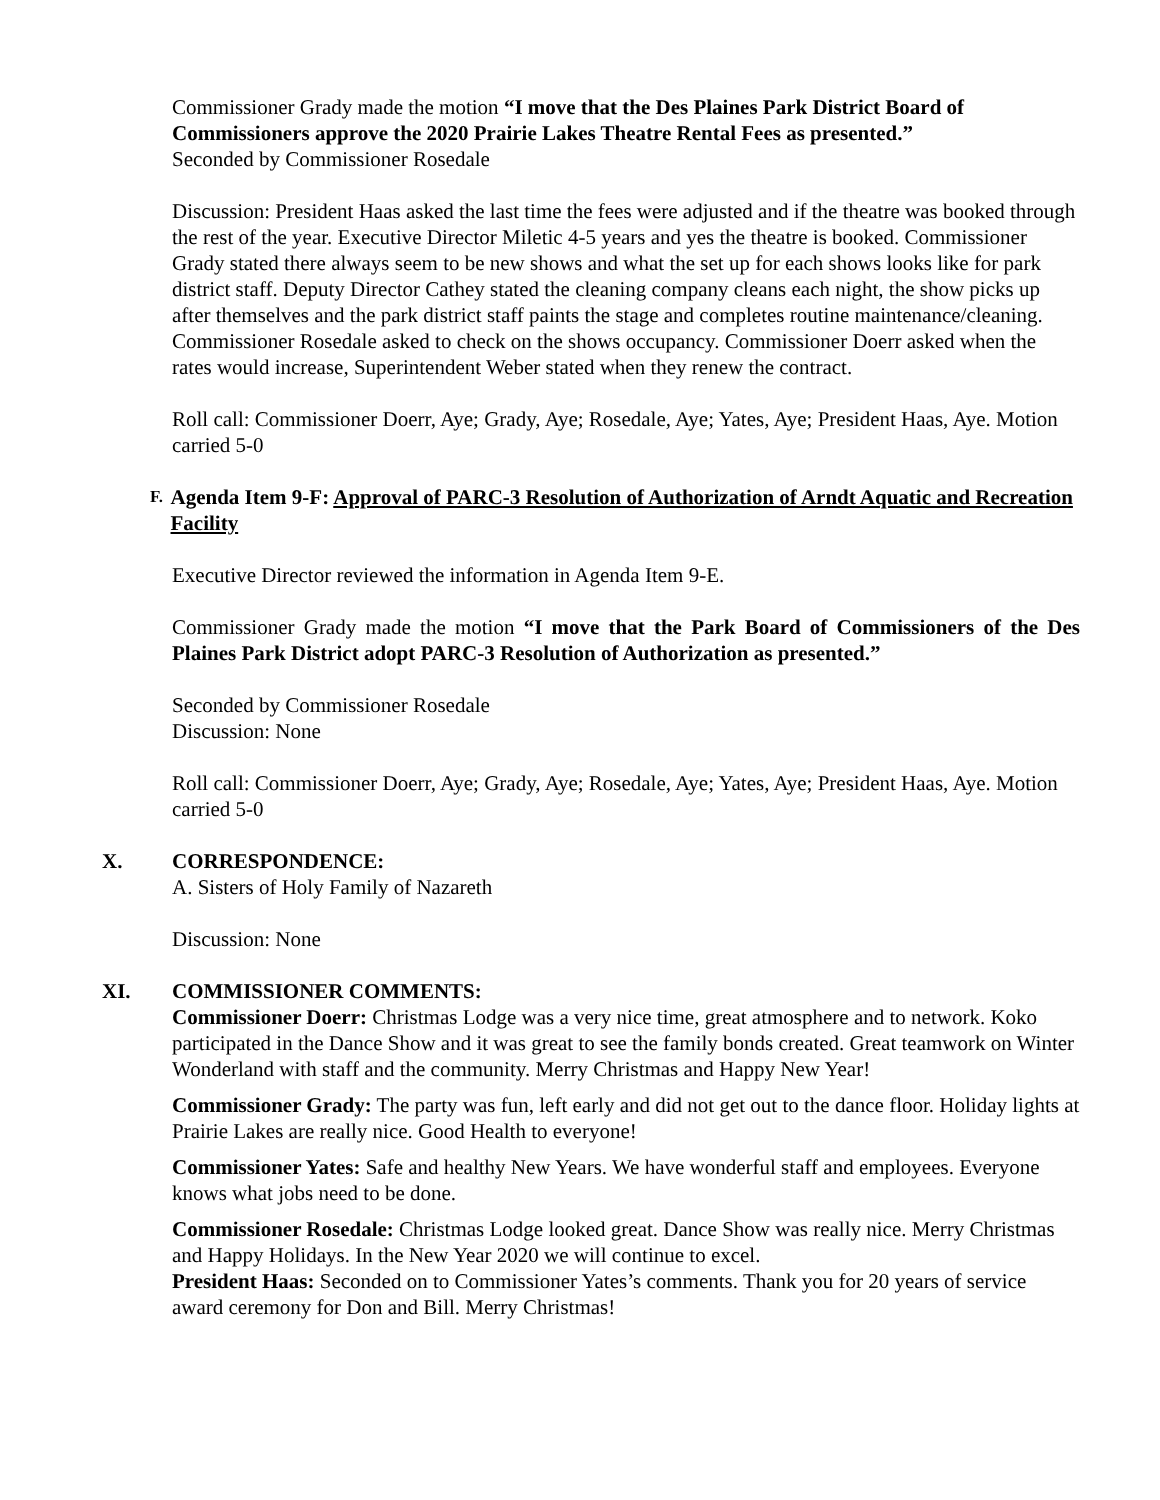Commissioner Grady made the motion “I move that the Des Plaines Park District Board of Commissioners approve the 2020 Prairie Lakes Theatre Rental Fees as presented.”
Seconded by Commissioner Rosedale
Discussion: President Haas asked the last time the fees were adjusted and if the theatre was booked through the rest of the year. Executive Director Miletic 4-5 years and yes the theatre is booked. Commissioner Grady stated there always seem to be new shows and what the set up for each shows looks like for park district staff. Deputy Director Cathey stated the cleaning company cleans each night, the show picks up after themselves and the park district staff paints the stage and completes routine maintenance/cleaning. Commissioner Rosedale asked to check on the shows occupancy. Commissioner Doerr asked when the rates would increase, Superintendent Weber stated when they renew the contract.
Roll call: Commissioner Doerr, Aye; Grady, Aye; Rosedale, Aye; Yates, Aye; President Haas, Aye. Motion carried 5-0
F. Agenda Item 9-F: Approval of PARC-3 Resolution of Authorization of Arndt Aquatic and Recreation Facility
Executive Director reviewed the information in Agenda Item 9-E.
Commissioner Grady made the motion “I move that the Park Board of Commissioners of the Des Plaines Park District adopt PARC-3 Resolution of Authorization as presented.”
Seconded by Commissioner Rosedale
Discussion: None
Roll call: Commissioner Doerr, Aye; Grady, Aye; Rosedale, Aye; Yates, Aye; President Haas, Aye. Motion carried 5-0
X. CORRESPONDENCE:
A. Sisters of Holy Family of Nazareth
Discussion: None
XI. COMMISSIONER COMMENTS:
Commissioner Doerr: Christmas Lodge was a very nice time, great atmosphere and to network. Koko participated in the Dance Show and it was great to see the family bonds created. Great teamwork on Winter Wonderland with staff and the community. Merry Christmas and Happy New Year!
Commissioner Grady: The party was fun, left early and did not get out to the dance floor. Holiday lights at Prairie Lakes are really nice. Good Health to everyone!
Commissioner Yates: Safe and healthy New Years. We have wonderful staff and employees. Everyone knows what jobs need to be done.
Commissioner Rosedale: Christmas Lodge looked great. Dance Show was really nice. Merry Christmas and Happy Holidays. In the New Year 2020 we will continue to excel.
President Haas: Seconded on to Commissioner Yates’s comments. Thank you for 20 years of service award ceremony for Don and Bill. Merry Christmas!